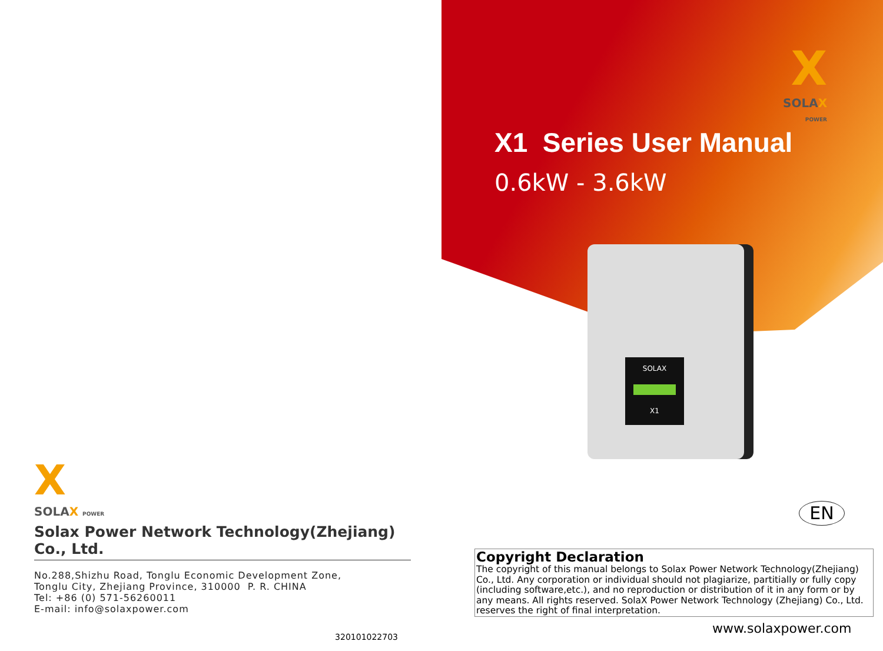X
SOLAX
POWER
X1 Series User Manual
0.6kW - 3.6kW
SOLAX
X1
EN
X
SOLAX POWER
Solax Power Network Technology(Zhejiang) Co., Ltd.
No.288,Shizhu Road, Tonglu Economic Development Zone,
Tonglu City, Zhejiang Province, 310000 P. R. CHINA
Tel: +86 (0) 571-56260011
E-mail: info@solaxpower.com
320101022703
Copyright Declaration
The copyright of this manual belongs to Solax Power Network Technology(Zhejiang) Co., Ltd. Any corporation or individual should not plagiarize, partitially or fully copy (including software,etc.), and no reproduction or distribution of it in any form or by any means. All rights reserved. SolaX Power Network Technology (Zhejiang) Co., Ltd. reserves the right of final interpretation.
www.solaxpower.com